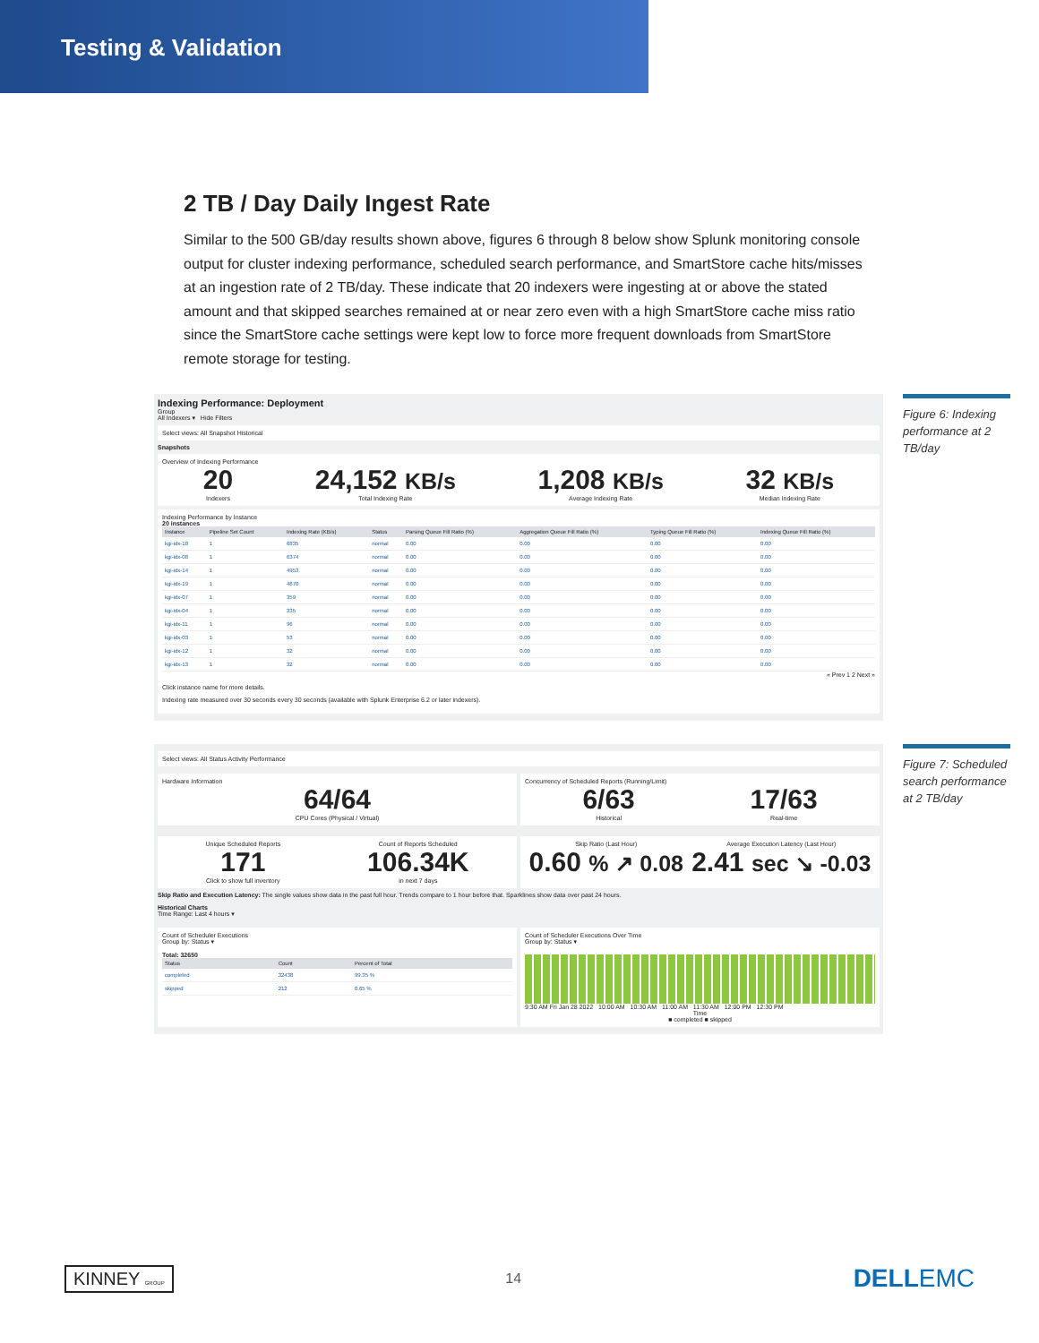Testing & Validation
2 TB / Day Daily Ingest Rate
Similar to the 500 GB/day results shown above, figures 6 through 8 below show Splunk monitoring console output for cluster indexing performance, scheduled search performance, and SmartStore cache hits/misses at an ingestion rate of 2 TB/day. These indicate that 20 indexers were ingesting at or above the stated amount and that skipped searches remained at or near zero even with a high SmartStore cache miss ratio since the SmartStore cache settings were kept low to force more frequent downloads from SmartStore remote storage for testing.
Indexing Performance: Deployment
Group
All Indexers ▾ Hide Filters
Select views: All Snapshot Historical
Snapshots
Overview of Indexing Performance
20
Indexers
24,152 KB/s
Total Indexing Rate
1,208 KB/s
Average Indexing Rate
32 KB/s
Median Indexing Rate
Indexing Performance by Instance
20 instances
| Instance | Pipeline Set Count | Indexing Rate (KB/s) | Status | Parsing Queue Fill Ratio (%) | Aggregation Queue Fill Ratio (%) | Typing Queue Fill Ratio (%) | Indexing Queue Fill Ratio (%) |
| --- | --- | --- | --- | --- | --- | --- | --- |
| kgi-idx-18 | 1 | 6835 | normal | 0.00 | 0.00 | 0.00 | 0.00 |
| kgi-idx-08 | 1 | 6374 | normal | 0.00 | 0.00 | 0.00 | 0.00 |
| kgi-idx-14 | 1 | 4953 | normal | 0.00 | 0.00 | 0.00 | 0.00 |
| kgi-idx-19 | 1 | 4870 | normal | 0.00 | 0.00 | 0.00 | 0.00 |
| kgi-idx-07 | 1 | 359 | normal | 0.00 | 0.00 | 0.00 | 0.00 |
| kgi-idx-04 | 1 | 335 | normal | 0.00 | 0.00 | 0.00 | 0.00 |
| kgi-idx-11 | 1 | 96 | normal | 0.00 | 0.00 | 0.00 | 0.00 |
| kgi-idx-03 | 1 | 53 | normal | 0.00 | 0.00 | 0.00 | 0.00 |
| kgi-idx-12 | 1 | 32 | normal | 0.00 | 0.00 | 0.00 | 0.00 |
| kgi-idx-13 | 1 | 32 | normal | 0.00 | 0.00 | 0.00 | 0.00 |
« Prev 1 2 Next »
Click instance name for more details.
Indexing rate measured over 30 seconds every 30 seconds (available with Splunk Enterprise 6.2 or later indexers).
Figure 6: Indexing performance at 2 TB/day
Select views: All Status Activity Performance
Hardware Information
64/64
CPU Cores (Physical / Virtual)
Concurrency of Scheduled Reports (Running/Limit)
6/63
Historical
17/63
Real-time
Unique Scheduled Reports
171
Click to show full inventory
Count of Reports Scheduled
106.34K
in next 7 days
Skip Ratio (Last Hour)
0.60 % ↗ 0.08
Average Execution Latency (Last Hour)
2.41 sec ↘ -0.03
Skip Ratio and Execution Latency: The single values show data in the past full hour. Trends compare to 1 hour before that. Sparklines show data over past 24 hours.
Historical Charts
Time Range: Last 4 hours ▾
Count of Scheduler Executions
Group by: Status ▾
Total: 32650
| Status | Count | Percent of Total |
| --- | --- | --- |
| completed | 32438 | 99.35 % |
| skipped | 212 | 0.65 % |
Count of Scheduler Executions Over Time
Group by: Status ▾
9:30 AM Fri Jan 28 2022 10:00 AM 10:30 AM 11:00 AM 11:30 AM 12:00 PM 12:30 PM
Time
■ completed ■ skipped
Figure 7: Scheduled search performance at 2 TB/day
KINNEY GROUP
14
DELLEMC